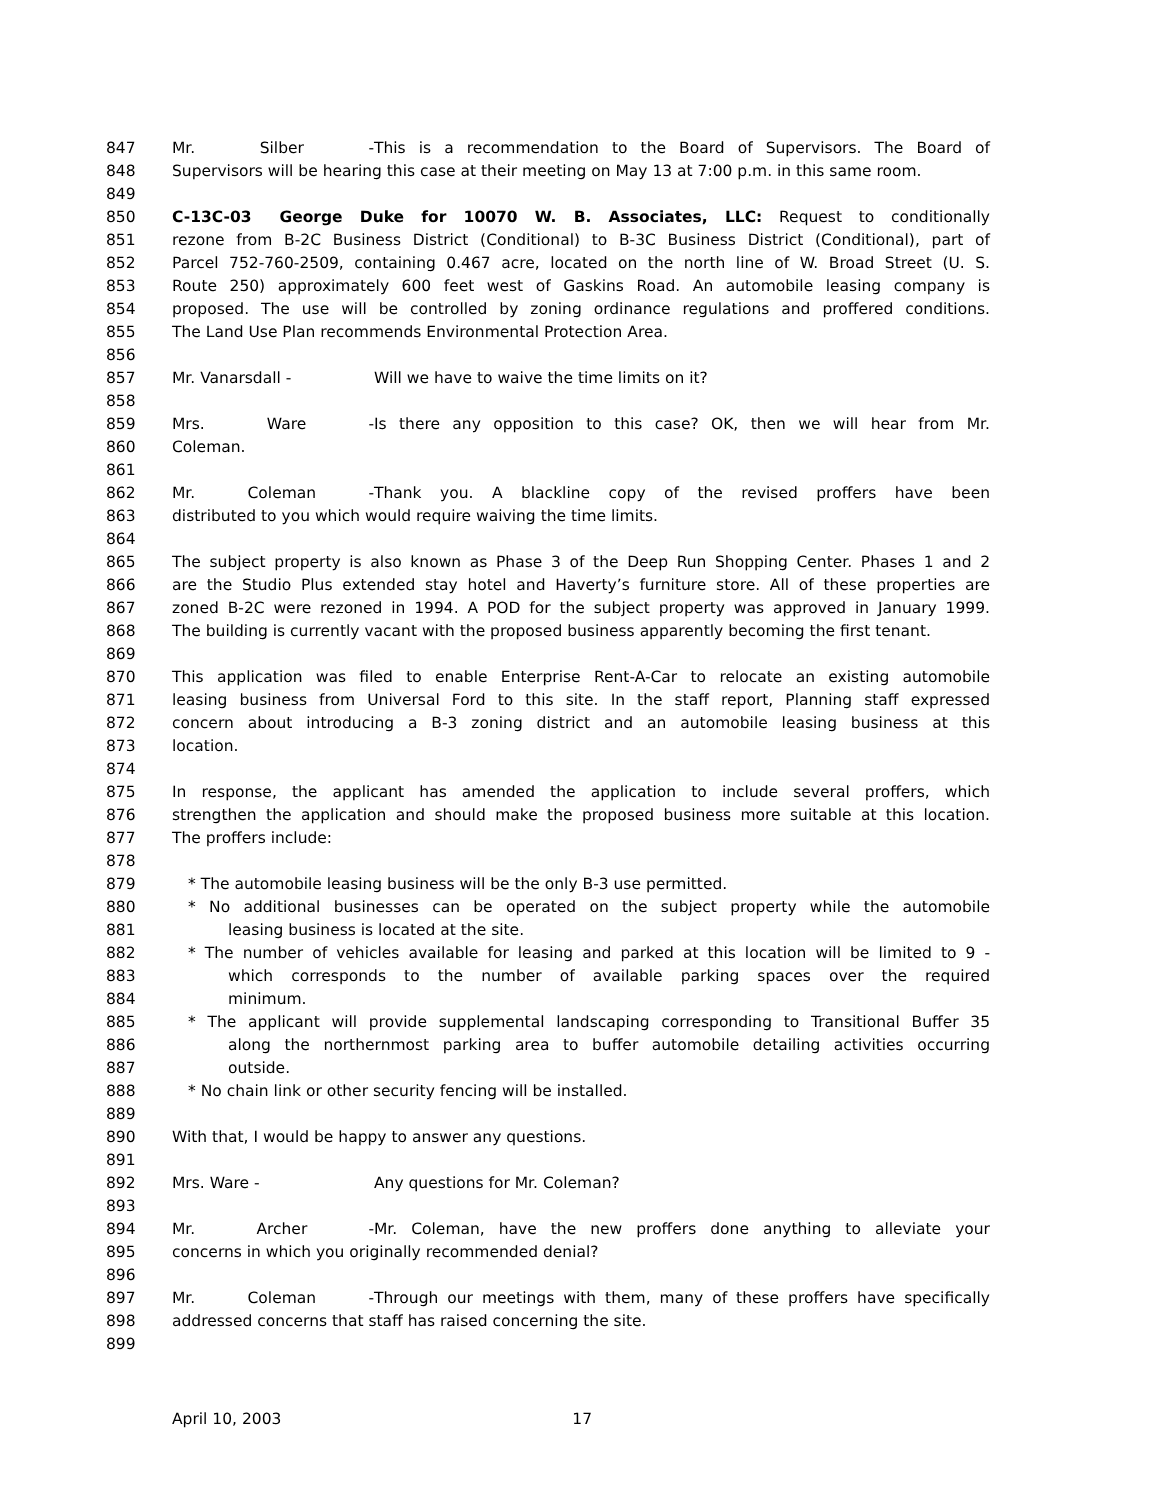847 Mr. Silber - This is a recommendation to the Board of Supervisors. The Board of
848 Supervisors will be hearing this case at their meeting on May 13 at 7:00 p.m. in this same room.
849
850 C-13C-03 George Duke for 10070 W. B. Associates, LLC: Request to conditionally
851 rezone from B-2C Business District (Conditional) to B-3C Business District (Conditional), part of
852 Parcel 752-760-2509, containing 0.467 acre, located on the north line of W. Broad Street (U. S.
853 Route 250) approximately 600 feet west of Gaskins Road. An automobile leasing company is
854 proposed. The use will be controlled by zoning ordinance regulations and proffered conditions.
855 The Land Use Plan recommends Environmental Protection Area.
856
857 Mr. Vanarsdall - Will we have to waive the time limits on it?
858
859 Mrs. Ware - Is there any opposition to this case? OK, then we will hear from Mr.
860 Coleman.
861
862 Mr. Coleman - Thank you. A blackline copy of the revised proffers have been
863 distributed to you which would require waiving the time limits.
864
865 The subject property is also known as Phase 3 of the Deep Run Shopping Center. Phases 1 and 2
866 are the Studio Plus extended stay hotel and Haverty’s furniture store. All of these properties are
867 zoned B-2C were rezoned in 1994. A POD for the subject property was approved in January 1999.
868 The building is currently vacant with the proposed business apparently becoming the first tenant.
869
870 This application was filed to enable Enterprise Rent-A-Car to relocate an existing automobile
871 leasing business from Universal Ford to this site. In the staff report, Planning staff expressed
872 concern about introducing a B-3 zoning district and an automobile leasing business at this
873 location.
874
875 In response, the applicant has amended the application to include several proffers, which
876 strengthen the application and should make the proposed business more suitable at this location.
877 The proffers include:
878
879 * The automobile leasing business will be the only B-3 use permitted.
880 * No additional businesses can be operated on the subject property while the automobile
881 leasing business is located at the site.
882 * The number of vehicles available for leasing and parked at this location will be limited to 9 -
883 which corresponds to the number of available parking spaces over the required
884 minimum.
885 * The applicant will provide supplemental landscaping corresponding to Transitional Buffer 35
886 along the northernmost parking area to buffer automobile detailing activities occurring
887 outside.
888 * No chain link or other security fencing will be installed.
889
890 With that, I would be happy to answer any questions.
891
892 Mrs. Ware - Any questions for Mr. Coleman?
893
894 Mr. Archer - Mr. Coleman, have the new proffers done anything to alleviate your
895 concerns in which you originally recommended denial?
896
897 Mr. Coleman - Through our meetings with them, many of these proffers have specifically
898 addressed concerns that staff has raised concerning the site.
899
April 10, 2003 17